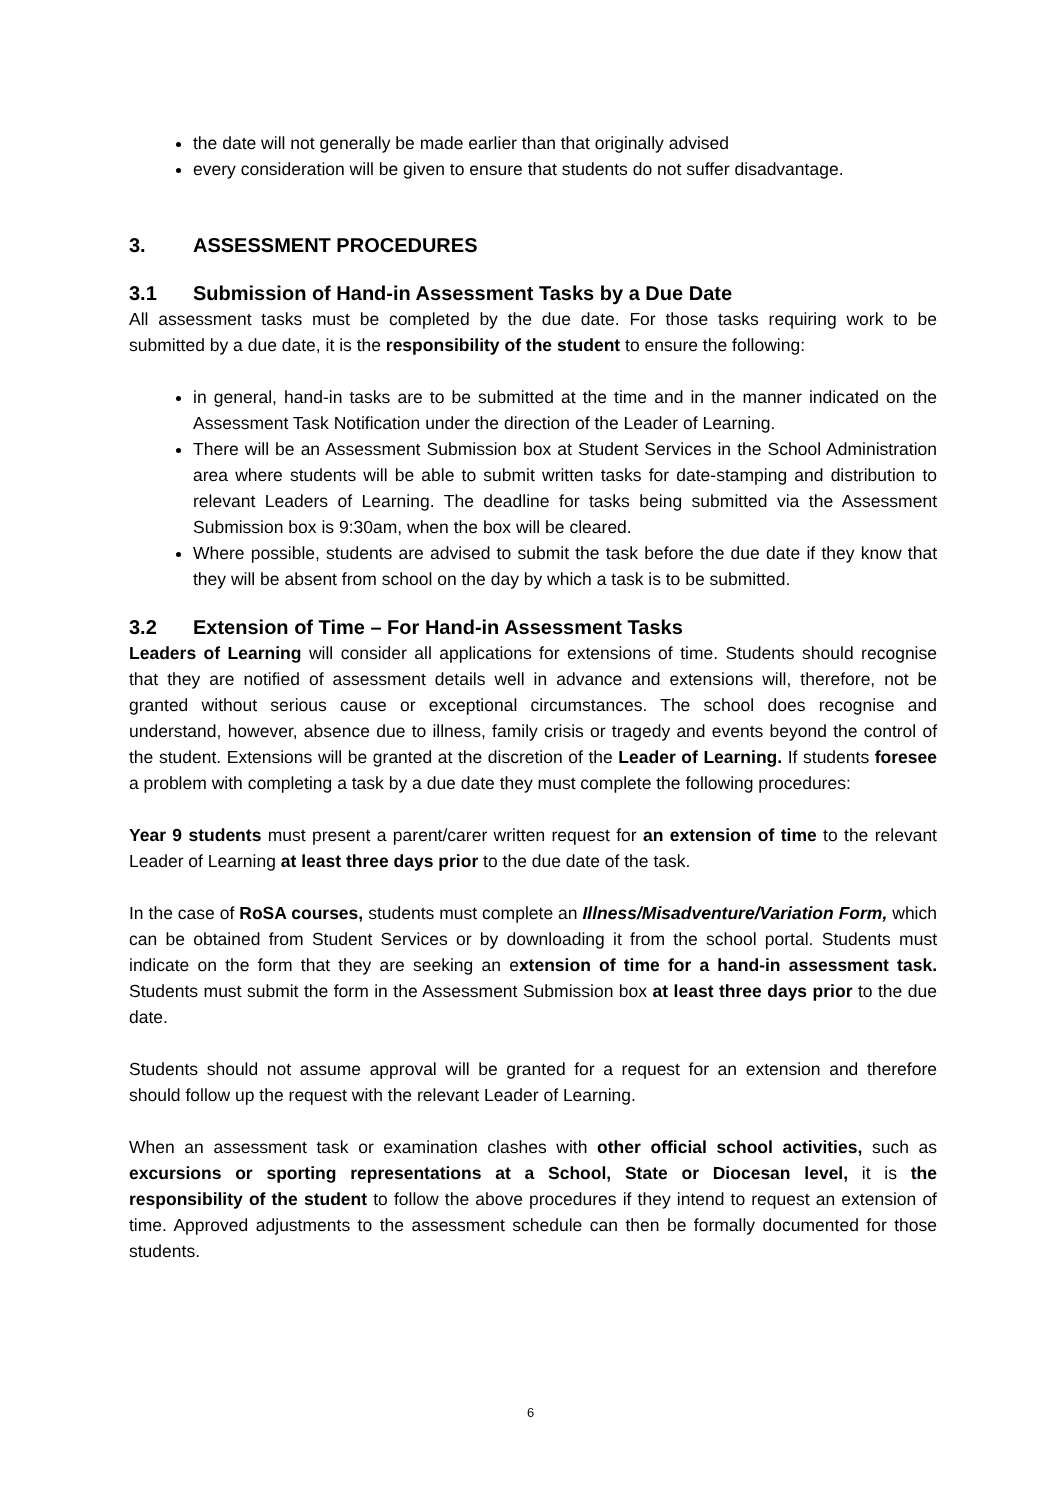the date will not generally be made earlier than that originally advised
every consideration will be given to ensure that students do not suffer disadvantage.
3. ASSESSMENT PROCEDURES
3.1 Submission of Hand-in Assessment Tasks by a Due Date
All assessment tasks must be completed by the due date. For those tasks requiring work to be submitted by a due date, it is the responsibility of the student to ensure the following:
in general, hand-in tasks are to be submitted at the time and in the manner indicated on the Assessment Task Notification under the direction of the Leader of Learning.
There will be an Assessment Submission box at Student Services in the School Administration area where students will be able to submit written tasks for date-stamping and distribution to relevant Leaders of Learning. The deadline for tasks being submitted via the Assessment Submission box is 9:30am, when the box will be cleared.
Where possible, students are advised to submit the task before the due date if they know that they will be absent from school on the day by which a task is to be submitted.
3.2 Extension of Time – For Hand-in Assessment Tasks
Leaders of Learning will consider all applications for extensions of time. Students should recognise that they are notified of assessment details well in advance and extensions will, therefore, not be granted without serious cause or exceptional circumstances. The school does recognise and understand, however, absence due to illness, family crisis or tragedy and events beyond the control of the student. Extensions will be granted at the discretion of the Leader of Learning. If students foresee a problem with completing a task by a due date they must complete the following procedures:
Year 9 students must present a parent/carer written request for an extension of time to the relevant Leader of Learning at least three days prior to the due date of the task.
In the case of RoSA courses, students must complete an Illness/Misadventure/Variation Form, which can be obtained from Student Services or by downloading it from the school portal. Students must indicate on the form that they are seeking an extension of time for a hand-in assessment task. Students must submit the form in the Assessment Submission box at least three days prior to the due date.
Students should not assume approval will be granted for a request for an extension and therefore should follow up the request with the relevant Leader of Learning.
When an assessment task or examination clashes with other official school activities, such as excursions or sporting representations at a School, State or Diocesan level, it is the responsibility of the student to follow the above procedures if they intend to request an extension of time. Approved adjustments to the assessment schedule can then be formally documented for those students.
6